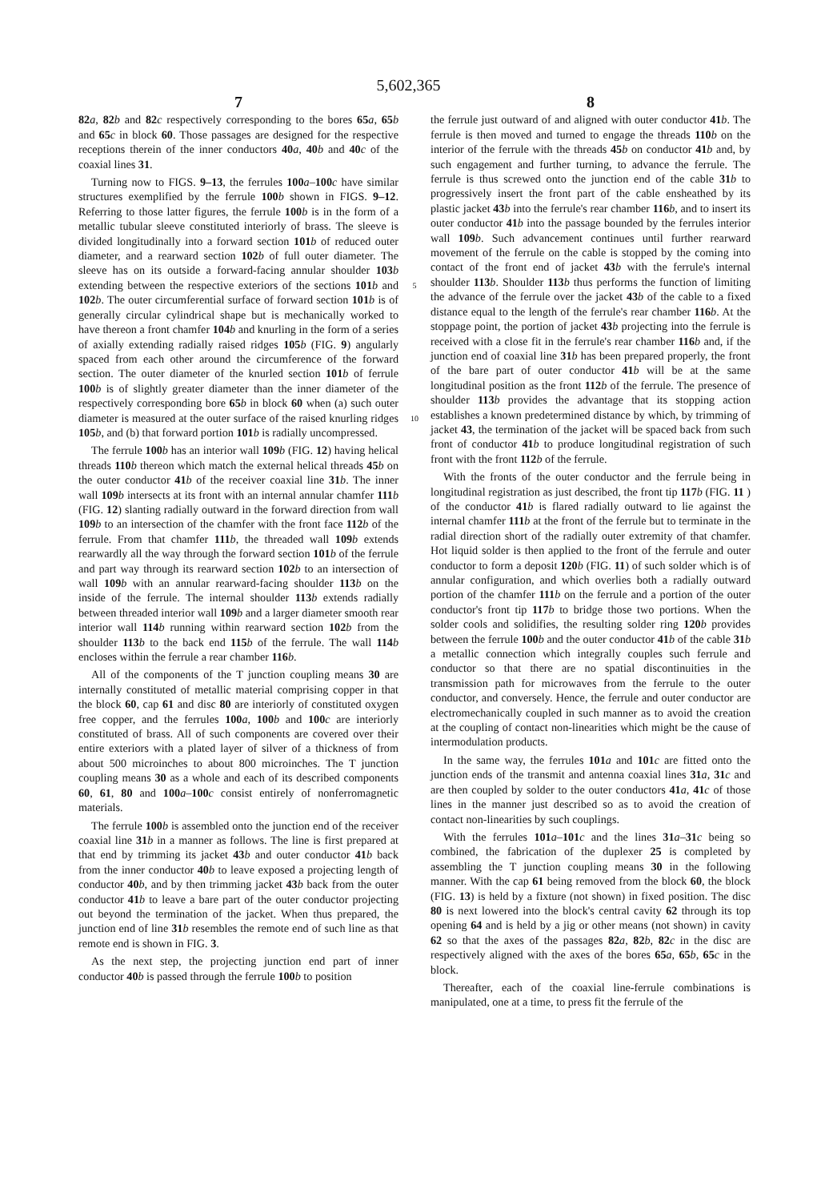5,602,365
7
82 a, 82 b and 82 c respectively corresponding to the bores 65 a, 65 b and 65 c in block 60. Those passages are designed for the respective receptions therein of the inner conductors 40 a, 40 b and 40 c of the coaxial lines 31.
Turning now to FIGS. 9–13, the ferrules 100 a–100 c have similar structures exemplified by the ferrule 100 b shown in FIGS. 9–12. Referring to those latter figures, the ferrule 100 b is in the form of a metallic tubular sleeve constituted interiorly of brass. The sleeve is divided longitudinally into a forward section 101 b of reduced outer diameter, and a rearward section 102 b of full outer diameter. The sleeve has on its outside a forward-facing annular shoulder 103 b extending between the respective exteriors of the sections 101 b and 102 b. The outer circumferential surface of forward section 101 b is of generally circular cylindrical shape but is mechanically worked to have thereon a front chamfer 104 b and knurling in the form of a series of axially extending radially raised ridges 105 b (FIG. 9) angularly spaced from each other around the circumference of the forward section. The outer diameter of the knurled section 101 b of ferrule 100 b is of slightly greater diameter than the inner diameter of the respectively corresponding bore 65 b in block 60 when (a) such outer diameter is measured at the outer surface of the raised knurling ridges 105 b, and (b) that forward portion 101 b is radially uncompressed.
The ferrule 100 b has an interior wall 109 b (FIG. 12) having helical threads 110 b thereon which match the external helical threads 45 b on the outer conductor 41 b of the receiver coaxial line 31 b. The inner wall 109 b intersects at its front with an internal annular chamfer 111 b (FIG. 12) slanting radially outward in the forward direction from wall 109 b to an intersection of the chamfer with the front face 112 b of the ferrule. From that chamfer 111 b, the threaded wall 109 b extends rearwardly all the way through the forward section 101 b of the ferrule and part way through its rearward section 102 b to an intersection of wall 109 b with an annular rearward-facing shoulder 113 b on the inside of the ferrule. The internal shoulder 113 b extends radially between threaded interior wall 109 b and a larger diameter smooth rear interior wall 114 b running within rearward section 102 b from the shoulder 113 b to the back end 115 b of the ferrule. The wall 114 b encloses within the ferrule a rear chamber 116 b.
All of the components of the T junction coupling means 30 are internally constituted of metallic material comprising copper in that the block 60, cap 61 and disc 80 are interiorly of constituted oxygen free copper, and the ferrules 100 a, 100 b and 100 c are interiorly constituted of brass. All of such components are covered over their entire exteriors with a plated layer of silver of a thickness of from about 500 microinches to about 800 microinches. The T junction coupling means 30 as a whole and each of its described components 60, 61, 80 and 100 a–100 c consist entirely of nonferromagnetic materials.
The ferrule 100 b is assembled onto the junction end of the receiver coaxial line 31 b in a manner as follows. The line is first prepared at that end by trimming its jacket 43 b and outer conductor 41 b back from the inner conductor 40 b to leave exposed a projecting length of conductor 40 b, and by then trimming jacket 43 b back from the outer conductor 41 b to leave a bare part of the outer conductor projecting out beyond the termination of the jacket. When thus prepared, the junction end of line 31 b resembles the remote end of such line as that remote end is shown in FIG. 3.
As the next step, the projecting junction end part of inner conductor 40 b is passed through the ferrule 100 b to position
5
10
8
the ferrule just outward of and aligned with outer conductor 41 b. The ferrule is then moved and turned to engage the threads 110 b on the interior of the ferrule with the threads 45 b on conductor 41 b and, by such engagement and further turning, to advance the ferrule. The ferrule is thus screwed onto the junction end of the cable 31 b to progressively insert the front part of the cable ensheathed by its plastic jacket 43 b into the ferrule's rear chamber 116 b, and to insert its outer conductor 41 b into the passage bounded by the ferrules interior wall 109 b. Such advancement continues until further rearward movement of the ferrule on the cable is stopped by the coming into contact of the front end of jacket 43 b with the ferrule's internal shoulder 113 b. Shoulder 113 b thus performs the function of limiting the advance of the ferrule over the jacket 43 b of the cable to a fixed distance equal to the length of the ferrule's rear chamber 116 b. At the stoppage point, the portion of jacket 43 b projecting into the ferrule is received with a close fit in the ferrule's rear chamber 116 b and, if the junction end of coaxial line 31 b has been prepared properly, the front of the bare part of outer conductor 41 b will be at the same longitudinal position as the front 112 b of the ferrule. The presence of shoulder 113 b provides the advantage that its stopping action establishes a known predetermined distance by which, by trimming of jacket 43, the termination of the jacket will be spaced back from such front of conductor 41 b to produce longitudinal registration of such front with the front 112 b of the ferrule.
With the fronts of the outer conductor and the ferrule being in longitudinal registration as just described, the front tip 117 b (FIG. 11 ) of the conductor 41 b is flared radially outward to lie against the internal chamfer 111 b at the front of the ferrule but to terminate in the radial direction short of the radially outer extremity of that chamfer. Hot liquid solder is then applied to the front of the ferrule and outer conductor to form a deposit 120 b (FIG. 11) of such solder which is of annular configuration, and which overlies both a radially outward portion of the chamfer 111 b on the ferrule and a portion of the outer conductor's front tip 117 b to bridge those two portions. When the solder cools and solidifies, the resulting solder ring 120 b provides between the ferrule 100 b and the outer conductor 41 b of the cable 31 b a metallic connection which integrally couples such ferrule and conductor so that there are no spatial discontinuities in the transmission path for microwaves from the ferrule to the outer conductor, and conversely. Hence, the ferrule and outer conductor are electromechanically coupled in such manner as to avoid the creation at the coupling of contact non-linearities which might be the cause of intermodulation products.
In the same way, the ferrules 101 a and 101 c are fitted onto the junction ends of the transmit and antenna coaxial lines 31 a, 31 c and are then coupled by solder to the outer conductors 41 a, 41 c of those lines in the manner just described so as to avoid the creation of contact non-linearities by such couplings.
With the ferrules 101 a–101 c and the lines 31 a–31 c being so combined, the fabrication of the duplexer 25 is completed by assembling the T junction coupling means 30 in the following manner. With the cap 61 being removed from the block 60, the block (FIG. 13) is held by a fixture (not shown) in fixed position. The disc 80 is next lowered into the block's central cavity 62 through its top opening 64 and is held by a jig or other means (not shown) in cavity 62 so that the axes of the passages 82 a, 82 b, 82 c in the disc are respectively aligned with the axes of the bores 65 a, 65 b, 65 c in the block.
Thereafter, each of the coaxial line-ferrule combinations is manipulated, one at a time, to press fit the ferrule of the